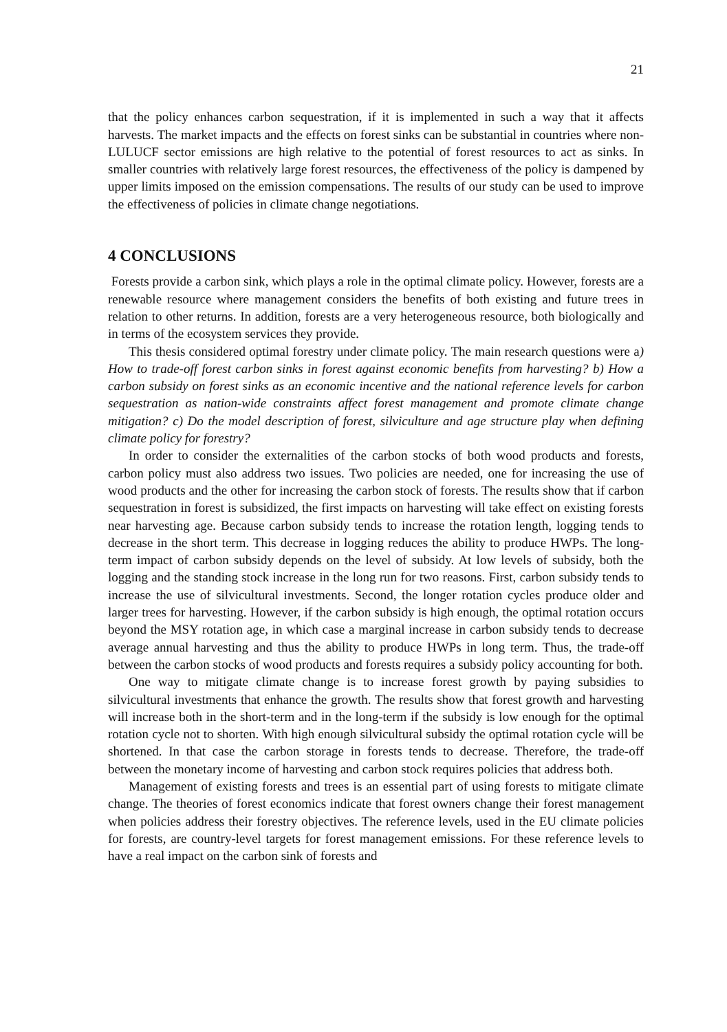21
that the policy enhances carbon sequestration, if it is implemented in such a way that it affects harvests. The market impacts and the effects on forest sinks can be substantial in countries where non-LULUCF sector emissions are high relative to the potential of forest resources to act as sinks. In smaller countries with relatively large forest resources, the effectiveness of the policy is dampened by upper limits imposed on the emission compensations. The results of our study can be used to improve the effectiveness of policies in climate change negotiations.
4 CONCLUSIONS
Forests provide a carbon sink, which plays a role in the optimal climate policy. However, forests are a renewable resource where management considers the benefits of both existing and future trees in relation to other returns. In addition, forests are a very heterogeneous resource, both biologically and in terms of the ecosystem services they provide.
This thesis considered optimal forestry under climate policy. The main research questions were a) How to trade-off forest carbon sinks in forest against economic benefits from harvesting? b) How a carbon subsidy on forest sinks as an economic incentive and the national reference levels for carbon sequestration as nation-wide constraints affect forest management and promote climate change mitigation? c) Do the model description of forest, silviculture and age structure play when defining climate policy for forestry?
In order to consider the externalities of the carbon stocks of both wood products and forests, carbon policy must also address two issues. Two policies are needed, one for increasing the use of wood products and the other for increasing the carbon stock of forests. The results show that if carbon sequestration in forest is subsidized, the first impacts on harvesting will take effect on existing forests near harvesting age. Because carbon subsidy tends to increase the rotation length, logging tends to decrease in the short term. This decrease in logging reduces the ability to produce HWPs. The long-term impact of carbon subsidy depends on the level of subsidy. At low levels of subsidy, both the logging and the standing stock increase in the long run for two reasons. First, carbon subsidy tends to increase the use of silvicultural investments. Second, the longer rotation cycles produce older and larger trees for harvesting. However, if the carbon subsidy is high enough, the optimal rotation occurs beyond the MSY rotation age, in which case a marginal increase in carbon subsidy tends to decrease average annual harvesting and thus the ability to produce HWPs in long term. Thus, the trade-off between the carbon stocks of wood products and forests requires a subsidy policy accounting for both.
One way to mitigate climate change is to increase forest growth by paying subsidies to silvicultural investments that enhance the growth. The results show that forest growth and harvesting will increase both in the short-term and in the long-term if the subsidy is low enough for the optimal rotation cycle not to shorten. With high enough silvicultural subsidy the optimal rotation cycle will be shortened. In that case the carbon storage in forests tends to decrease. Therefore, the trade-off between the monetary income of harvesting and carbon stock requires policies that address both.
Management of existing forests and trees is an essential part of using forests to mitigate climate change. The theories of forest economics indicate that forest owners change their forest management when policies address their forestry objectives. The reference levels, used in the EU climate policies for forests, are country-level targets for forest management emissions. For these reference levels to have a real impact on the carbon sink of forests and